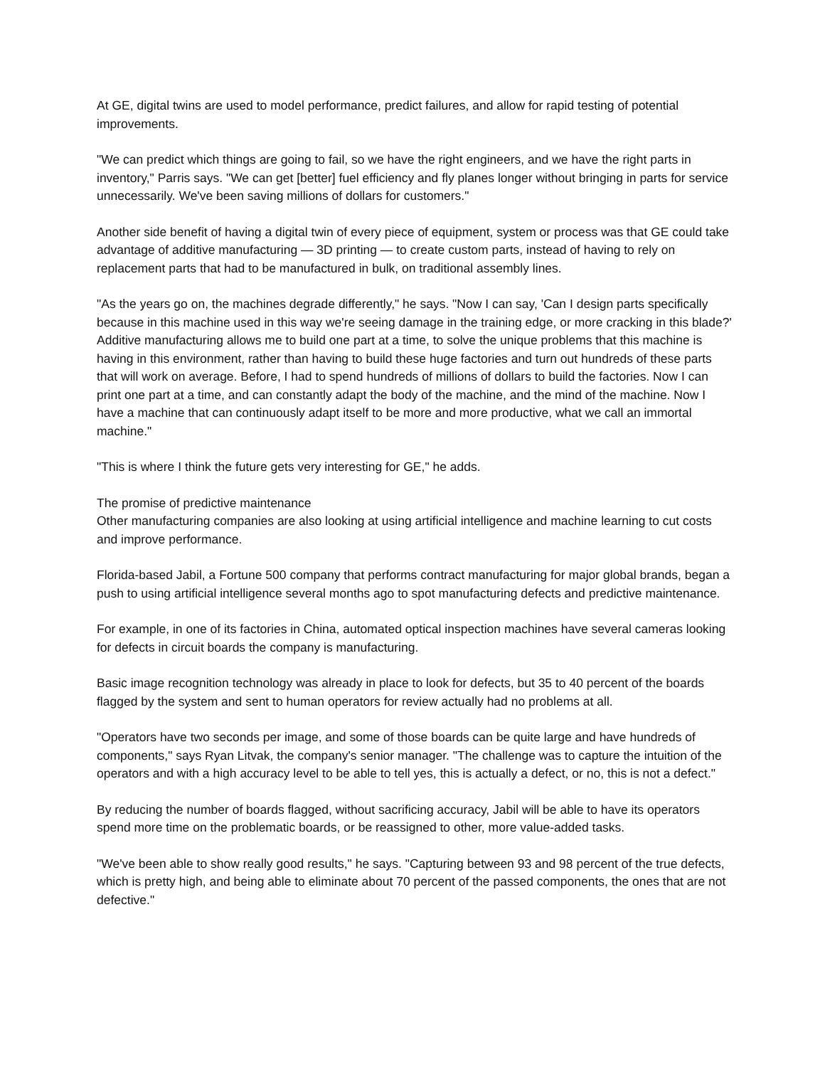At GE, digital twins are used to model performance, predict failures, and allow for rapid testing of potential improvements.
"We can predict which things are going to fail, so we have the right engineers, and we have the right parts in inventory," Parris says. "We can get [better] fuel efficiency and fly planes longer without bringing in parts for service unnecessarily. We've been saving millions of dollars for customers."
Another side benefit of having a digital twin of every piece of equipment, system or process was that GE could take advantage of additive manufacturing — 3D printing — to create custom parts, instead of having to rely on replacement parts that had to be manufactured in bulk, on traditional assembly lines.
"As the years go on, the machines degrade differently," he says. "Now I can say, 'Can I design parts specifically because in this machine used in this way we're seeing damage in the training edge, or more cracking in this blade?' Additive manufacturing allows me to build one part at a time, to solve the unique problems that this machine is having in this environment, rather than having to build these huge factories and turn out hundreds of these parts that will work on average. Before, I had to spend hundreds of millions of dollars to build the factories. Now I can print one part at a time, and can constantly adapt the body of the machine, and the mind of the machine. Now I have a machine that can continuously adapt itself to be more and more productive, what we call an immortal machine."
"This is where I think the future gets very interesting for GE," he adds.
The promise of predictive maintenance
Other manufacturing companies are also looking at using artificial intelligence and machine learning to cut costs and improve performance.
Florida-based Jabil, a Fortune 500 company that performs contract manufacturing for major global brands, began a push to using artificial intelligence several months ago to spot manufacturing defects and predictive maintenance.
For example, in one of its factories in China, automated optical inspection machines have several cameras looking for defects in circuit boards the company is manufacturing.
Basic image recognition technology was already in place to look for defects, but 35 to 40 percent of the boards flagged by the system and sent to human operators for review actually had no problems at all.
"Operators have two seconds per image, and some of those boards can be quite large and have hundreds of components," says Ryan Litvak, the company's senior manager. "The challenge was to capture the intuition of the operators and with a high accuracy level to be able to tell yes, this is actually a defect, or no, this is not a defect."
By reducing the number of boards flagged, without sacrificing accuracy, Jabil will be able to have its operators spend more time on the problematic boards, or be reassigned to other, more value-added tasks.
"We've been able to show really good results," he says. "Capturing between 93 and 98 percent of the true defects, which is pretty high, and being able to eliminate about 70 percent of the passed components, the ones that are not defective."